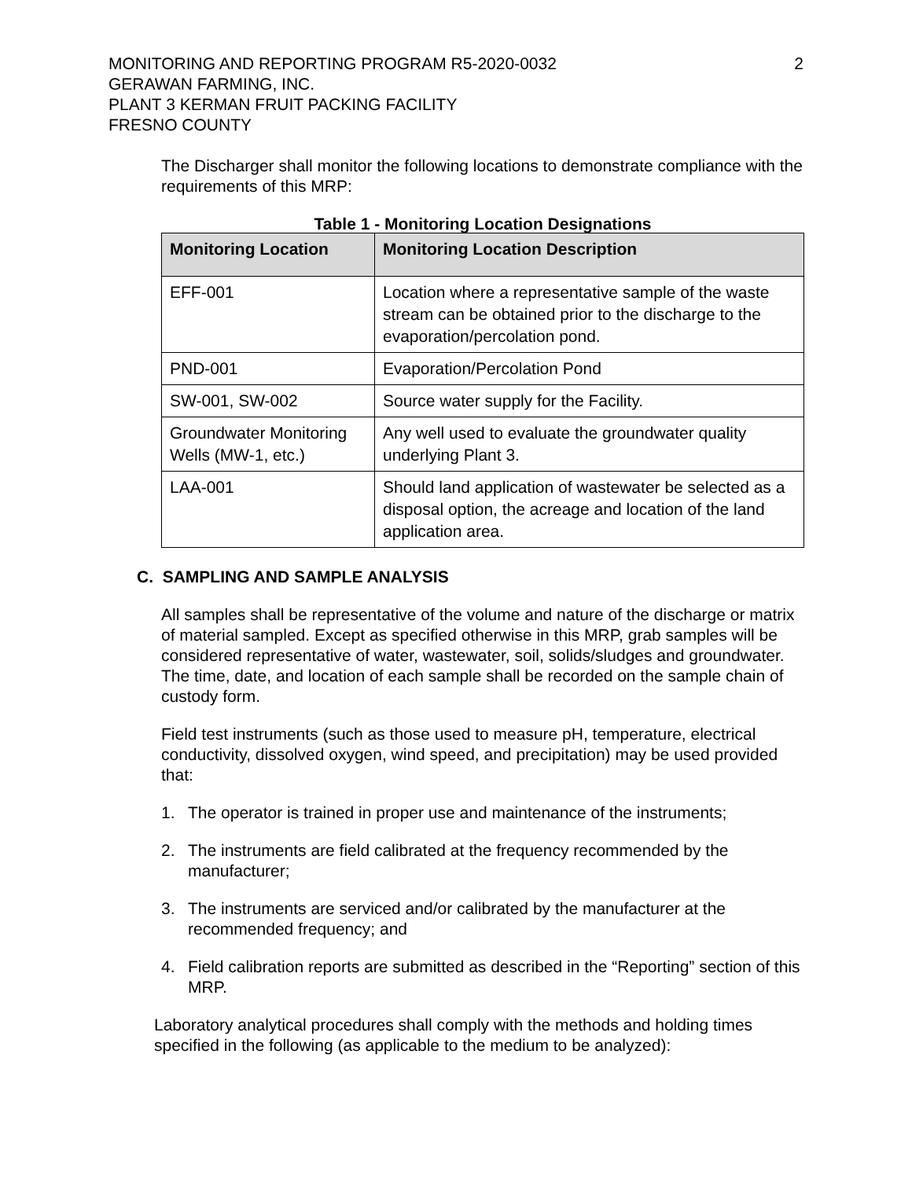MONITORING AND REPORTING PROGRAM R5-2020-0032
GERAWAN FARMING, INC.
PLANT 3 KERMAN FRUIT PACKING FACILITY
FRESNO COUNTY
2
The Discharger shall monitor the following locations to demonstrate compliance with the requirements of this MRP:
Table 1 - Monitoring Location Designations
| Monitoring Location | Monitoring Location Description |
| --- | --- |
| EFF-001 | Location where a representative sample of the waste stream can be obtained prior to the discharge to the evaporation/percolation pond. |
| PND-001 | Evaporation/Percolation Pond |
| SW-001, SW-002 | Source water supply for the Facility. |
| Groundwater Monitoring Wells (MW-1, etc.) | Any well used to evaluate the groundwater quality underlying Plant 3. |
| LAA-001 | Should land application of wastewater be selected as a disposal option, the acreage and location of the land application area. |
C. SAMPLING AND SAMPLE ANALYSIS
All samples shall be representative of the volume and nature of the discharge or matrix of material sampled. Except as specified otherwise in this MRP, grab samples will be considered representative of water, wastewater, soil, solids/sludges and groundwater. The time, date, and location of each sample shall be recorded on the sample chain of custody form.
Field test instruments (such as those used to measure pH, temperature, electrical conductivity, dissolved oxygen, wind speed, and precipitation) may be used provided that:
1. The operator is trained in proper use and maintenance of the instruments;
2. The instruments are field calibrated at the frequency recommended by the manufacturer;
3. The instruments are serviced and/or calibrated by the manufacturer at the recommended frequency; and
4. Field calibration reports are submitted as described in the “Reporting” section of this MRP.
Laboratory analytical procedures shall comply with the methods and holding times specified in the following (as applicable to the medium to be analyzed):